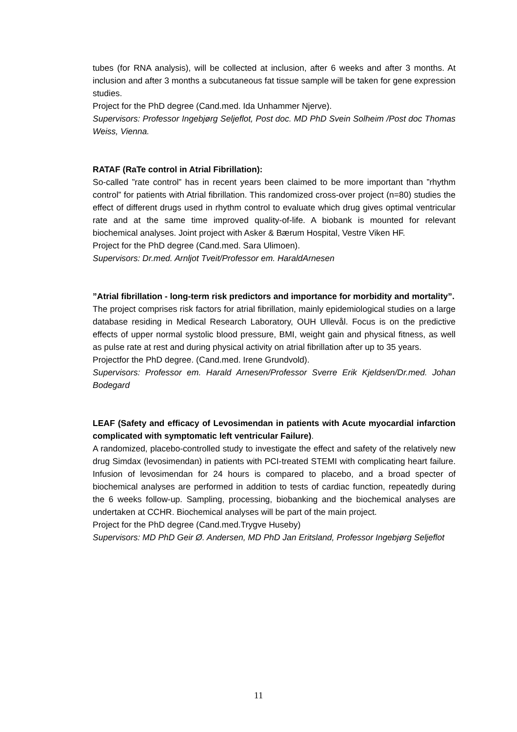tubes (for RNA analysis), will be collected at inclusion, after 6 weeks and after 3 months. At inclusion and after 3 months a subcutaneous fat tissue sample will be taken for gene expression studies.
Project for the PhD degree (Cand.med. Ida Unhammer Njerve).
Supervisors: Professor Ingebjørg Seljeflot, Post doc. MD PhD Svein Solheim /Post doc Thomas Weiss, Vienna.
RATAF (RaTe control in Atrial Fibrillation):
So-called ”rate control” has in recent years been claimed to be more important than ”rhythm control” for patients with Atrial fibrillation. This randomized cross-over project (n=80) studies the effect of different drugs used in rhythm control to evaluate which drug gives optimal ventricular rate and at the same time improved quality-of-life. A biobank is mounted for relevant biochemical analyses. Joint project with Asker & Bærum Hospital, Vestre Viken HF.
Project for the PhD degree (Cand.med. Sara Ulimoen).
Supervisors: Dr.med. Arnljot Tveit/Professor em. HaraldArnesen
”Atrial fibrillation - long-term risk predictors and importance for morbidity and mortality”.
The project comprises risk factors for atrial fibrillation, mainly epidemiological studies on a large database residing in Medical Research Laboratory, OUH Ullevål. Focus is on the predictive effects of upper normal systolic blood pressure, BMI, weight gain and physical fitness, as well as pulse rate at rest and during physical activity on atrial fibrillation after up to 35 years.
Projectfor the PhD degree. (Cand.med. Irene Grundvold).
Supervisors: Professor em. Harald Arnesen/Professor Sverre Erik Kjeldsen/Dr.med. Johan Bodegard
LEAF (Safety and efficacy of Levosimendan in patients with Acute myocardial infarction complicated with symptomatic left ventricular Failure).
A randomized, placebo-controlled study to investigate the effect and safety of the relatively new drug Simdax (levosimendan) in patients with PCI-treated STEMI with complicating heart failure. Infusion of levosimendan for 24 hours is compared to placebo, and a broad specter of biochemical analyses are performed in addition to tests of cardiac function, repeatedly during the 6 weeks follow-up. Sampling, processing, biobanking and the biochemical analyses are undertaken at CCHR. Biochemical analyses will be part of the main project.
Project for the PhD degree (Cand.med.Trygve Huseby)
Supervisors: MD PhD Geir Ø. Andersen, MD PhD Jan Eritsland, Professor Ingebjørg Seljeflot
11